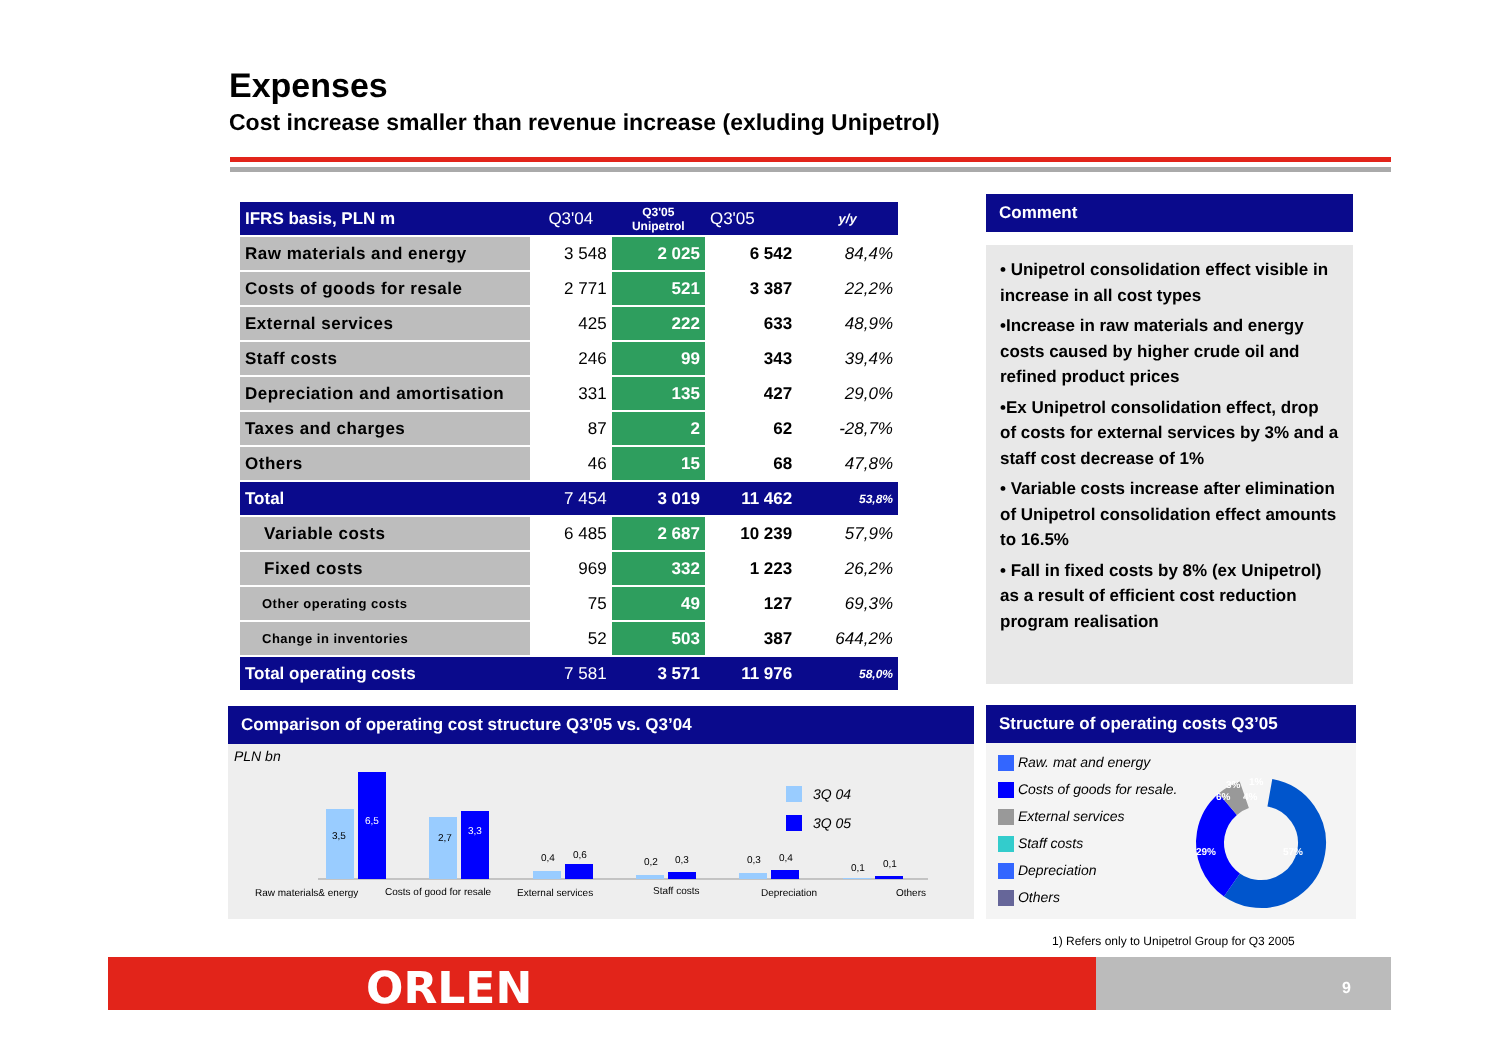Expenses
Cost increase smaller than revenue increase (exluding Unipetrol)
| IFRS basis, PLN m | Q3'04 | Q3'05 Unipetrol | Q3'05 | y/y |
| --- | --- | --- | --- | --- |
| Raw materials and energy | 3 548 | 2 025 | 6 542 | 84,4% |
| Costs of goods for resale | 2 771 | 521 | 3 387 | 22,2% |
| External services | 425 | 222 | 633 | 48,9% |
| Staff costs | 246 | 99 | 343 | 39,4% |
| Depreciation and amortisation | 331 | 135 | 427 | 29,0% |
| Taxes and charges | 87 | 2 | 62 | -28,7% |
| Others | 46 | 15 | 68 | 47,8% |
| Total | 7 454 | 3 019 | 11 462 | 53,8% |
| Variable costs | 6 485 | 2 687 | 10 239 | 57,9% |
| Fixed costs | 969 | 332 | 1 223 | 26,2% |
| Other operating costs | 75 | 49 | 127 | 69,3% |
| Change in inventories | 52 | 503 | 387 | 644,2% |
| Total operating costs | 7 581 | 3 571 | 11 976 | 58,0% |
Comment
• Unipetrol consolidation effect visible in increase in all cost types
•Increase in raw materials and energy costs caused by higher crude oil and refined product prices
•Ex Unipetrol consolidation effect, drop of costs for external services by 3% and a staff cost decrease of 1%
• Variable costs increase after elimination of Unipetrol consolidation effect amounts to 16.5%
• Fall in fixed costs by 8% (ex Unipetrol) as a result of efficient cost reduction program realisation
Comparison of operating cost structure Q3’05 vs. Q3’04
PLN bn
3,5
6,5
2,7
3,3
0,4
0,6
0,2
0,3
0,3
0,4
0,1
0,1
3Q 04
3Q 05
Raw materials& energy
Costs of good for resale
External services
Staff costs
Depreciation
Others
Structure of operating costs Q3’05
Raw. mat and energy
Costs of goods for resale.
External services
Staff costs
Depreciation
Others
57%
29%
6%
4%
3%
1%
1) Refers only to Unipetrol Group for Q3 2005
ORLEN 9